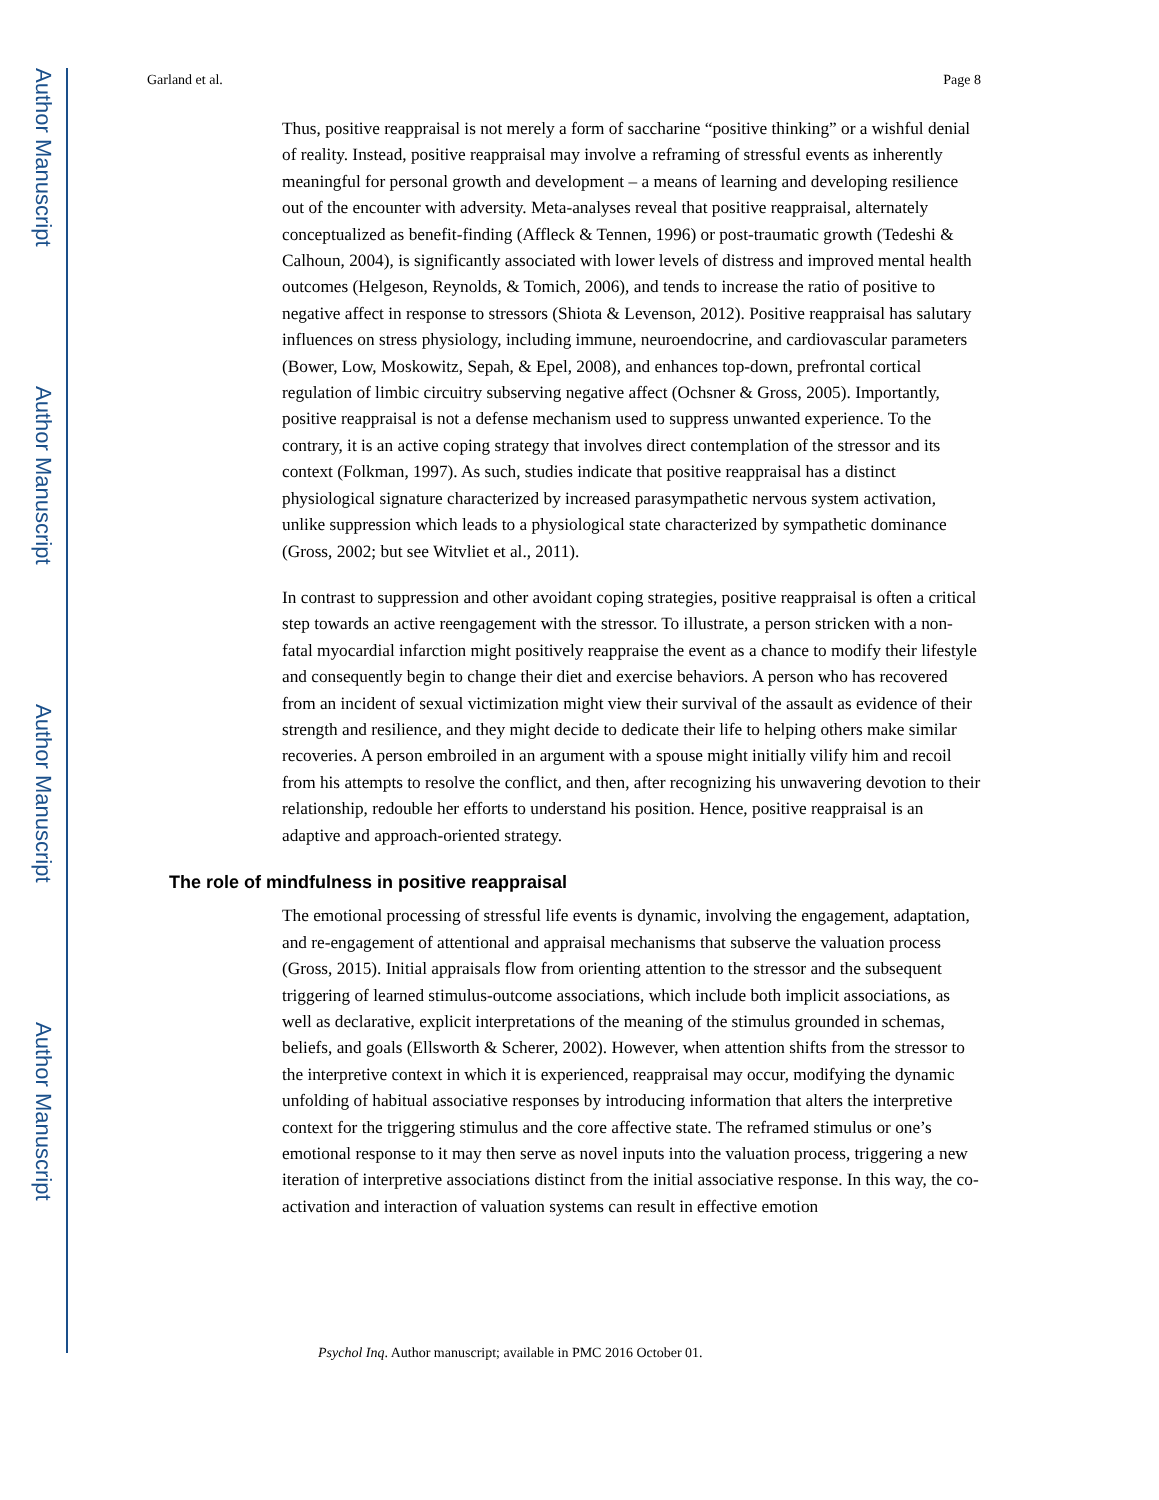Author Manuscript
Author Manuscript
Author Manuscript
Author Manuscript
Garland et al. Page 8
Thus, positive reappraisal is not merely a form of saccharine “positive thinking” or a wishful denial of reality. Instead, positive reappraisal may involve a reframing of stressful events as inherently meaningful for personal growth and development – a means of learning and developing resilience out of the encounter with adversity. Meta-analyses reveal that positive reappraisal, alternately conceptualized as benefit-finding (Affleck & Tennen, 1996) or post-traumatic growth (Tedeshi & Calhoun, 2004), is significantly associated with lower levels of distress and improved mental health outcomes (Helgeson, Reynolds, & Tomich, 2006), and tends to increase the ratio of positive to negative affect in response to stressors (Shiota & Levenson, 2012). Positive reappraisal has salutary influences on stress physiology, including immune, neuroendocrine, and cardiovascular parameters (Bower, Low, Moskowitz, Sepah, & Epel, 2008), and enhances top-down, prefrontal cortical regulation of limbic circuitry subserving negative affect (Ochsner & Gross, 2005). Importantly, positive reappraisal is not a defense mechanism used to suppress unwanted experience. To the contrary, it is an active coping strategy that involves direct contemplation of the stressor and its context (Folkman, 1997). As such, studies indicate that positive reappraisal has a distinct physiological signature characterized by increased parasympathetic nervous system activation, unlike suppression which leads to a physiological state characterized by sympathetic dominance (Gross, 2002; but see Witvliet et al., 2011).
In contrast to suppression and other avoidant coping strategies, positive reappraisal is often a critical step towards an active reengagement with the stressor. To illustrate, a person stricken with a non-fatal myocardial infarction might positively reappraise the event as a chance to modify their lifestyle and consequently begin to change their diet and exercise behaviors. A person who has recovered from an incident of sexual victimization might view their survival of the assault as evidence of their strength and resilience, and they might decide to dedicate their life to helping others make similar recoveries. A person embroiled in an argument with a spouse might initially vilify him and recoil from his attempts to resolve the conflict, and then, after recognizing his unwavering devotion to their relationship, redouble her efforts to understand his position. Hence, positive reappraisal is an adaptive and approach-oriented strategy.
The role of mindfulness in positive reappraisal
The emotional processing of stressful life events is dynamic, involving the engagement, adaptation, and re-engagement of attentional and appraisal mechanisms that subserve the valuation process (Gross, 2015). Initial appraisals flow from orienting attention to the stressor and the subsequent triggering of learned stimulus-outcome associations, which include both implicit associations, as well as declarative, explicit interpretations of the meaning of the stimulus grounded in schemas, beliefs, and goals (Ellsworth & Scherer, 2002). However, when attention shifts from the stressor to the interpretive context in which it is experienced, reappraisal may occur, modifying the dynamic unfolding of habitual associative responses by introducing information that alters the interpretive context for the triggering stimulus and the core affective state. The reframed stimulus or one’s emotional response to it may then serve as novel inputs into the valuation process, triggering a new iteration of interpretive associations distinct from the initial associative response. In this way, the co-activation and interaction of valuation systems can result in effective emotion
Psychol Inq. Author manuscript; available in PMC 2016 October 01.